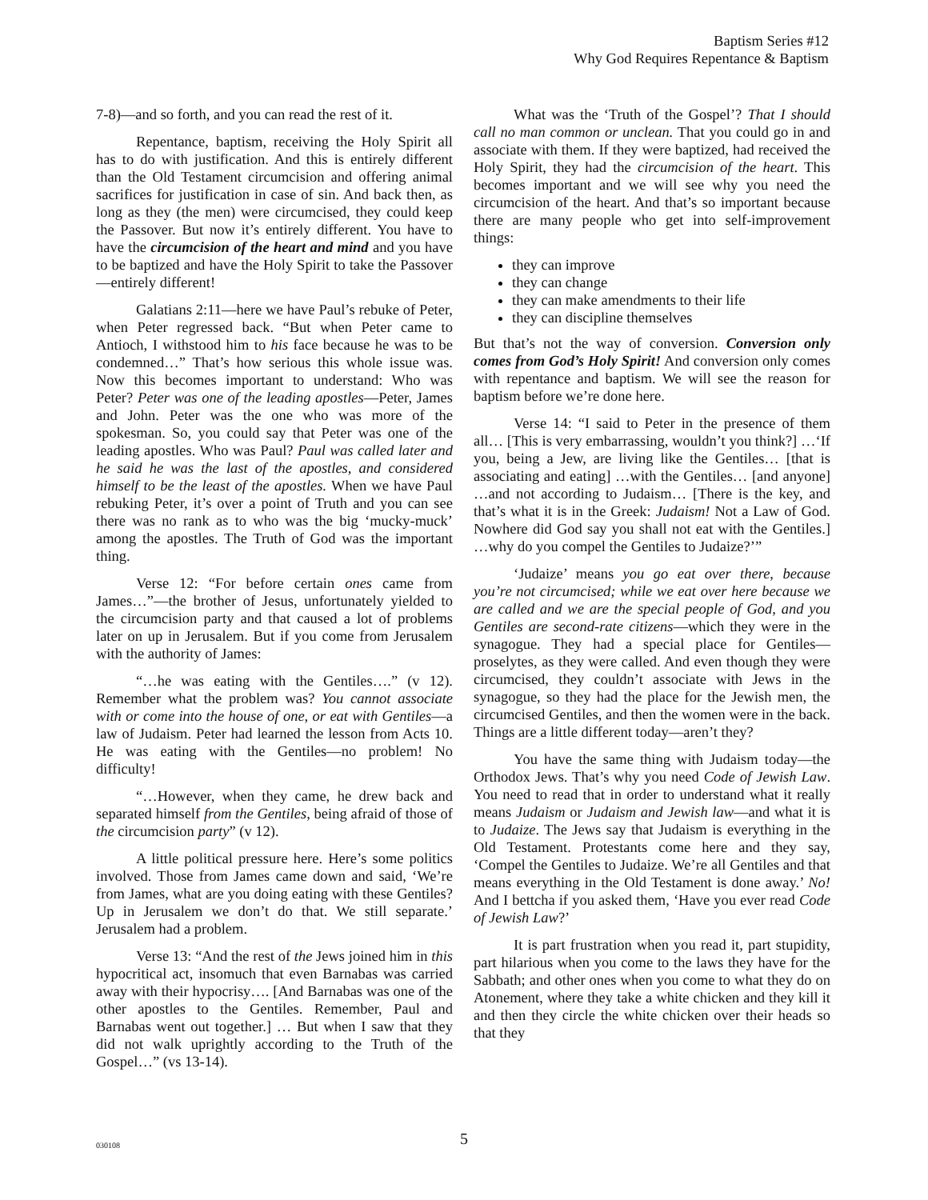Baptism Series #12
Why God Requires Repentance & Baptism
7-8)—and so forth, and you can read the rest of it.
Repentance, baptism, receiving the Holy Spirit all has to do with justification. And this is entirely different than the Old Testament circumcision and offering animal sacrifices for justification in case of sin. And back then, as long as they (the men) were circumcised, they could keep the Passover. But now it’s entirely different. You have to have the circumcision of the heart and mind and you have to be baptized and have the Holy Spirit to take the Passover—entirely different!
Galatians 2:11—here we have Paul’s rebuke of Peter, when Peter regressed back. “But when Peter came to Antioch, I withstood him to his face because he was to be condemned…” That’s how serious this whole issue was. Now this becomes important to understand: Who was Peter? Peter was one of the leading apostles—Peter, James and John. Peter was the one who was more of the spokesman. So, you could say that Peter was one of the leading apostles. Who was Paul? Paul was called later and he said he was the last of the apostles, and considered himself to be the least of the apostles. When we have Paul rebuking Peter, it’s over a point of Truth and you can see there was no rank as to who was the big ‘mucky-muck’ among the apostles. The Truth of God was the important thing.
Verse 12: “For before certain ones came from James…”—the brother of Jesus, unfortunately yielded to the circumcision party and that caused a lot of problems later on up in Jerusalem. But if you come from Jerusalem with the authority of James:
“…he was eating with the Gentiles….” (v 12). Remember what the problem was? You cannot associate with or come into the house of one, or eat with Gentiles—a law of Judaism. Peter had learned the lesson from Acts 10. He was eating with the Gentiles—no problem! No difficulty!
“…However, when they came, he drew back and separated himself from the Gentiles, being afraid of those of the circumcision party” (v 12).
A little political pressure here. Here’s some politics involved. Those from James came down and said, ‘We’re from James, what are you doing eating with these Gentiles? Up in Jerusalem we don’t do that. We still separate.’ Jerusalem had a problem.
Verse 13: “And the rest of the Jews joined him in this hypocritical act, insomuch that even Barnabas was carried away with their hypocrisy…. [And Barnabas was one of the other apostles to the Gentiles. Remember, Paul and Barnabas went out together.] … But when I saw that they did not walk uprightly according to the Truth of the Gospel…” (vs 13-14).
What was the ‘Truth of the Gospel’? That I should call no man common or unclean. That you could go in and associate with them. If they were baptized, had received the Holy Spirit, they had the circumcision of the heart. This becomes important and we will see why you need the circumcision of the heart. And that’s so important because there are many people who get into self-improvement things:
they can improve
they can change
they can make amendments to their life
they can discipline themselves
But that’s not the way of conversion. Conversion only comes from God’s Holy Spirit! And conversion only comes with repentance and baptism. We will see the reason for baptism before we’re done here.
Verse 14: “I said to Peter in the presence of them all… [This is very embarrassing, wouldn’t you think?] …‘If you, being a Jew, are living like the Gentiles… [that is associating and eating] …with the Gentiles… [and anyone] …and not according to Judaism… [There is the key, and that’s what it is in the Greek: Judaism! Not a Law of God. Nowhere did God say you shall not eat with the Gentiles.] …why do you compel the Gentiles to Judaize?’”
‘Judaize’ means you go eat over there, because you’re not circumcised; while we eat over here because we are called and we are the special people of God, and you Gentiles are second-rate citizens—which they were in the synagogue. They had a special place for Gentiles—proselytes, as they were called. And even though they were circumcised, they couldn’t associate with Jews in the synagogue, so they had the place for the Jewish men, the circumcised Gentiles, and then the women were in the back. Things are a little different today—aren’t they?
You have the same thing with Judaism today—the Orthodox Jews. That’s why you need Code of Jewish Law. You need to read that in order to understand what it really means Judaism or Judaism and Jewish law—and what it is to Judaize. The Jews say that Judaism is everything in the Old Testament. Protestants come here and they say, ‘Compel the Gentiles to Judaize. We’re all Gentiles and that means everything in the Old Testament is done away.’ No! And I bettcha if you asked them, ‘Have you ever read Code of Jewish Law?’
It is part frustration when you read it, part stupidity, part hilarious when you come to the laws they have for the Sabbath; and other ones when you come to what they do on Atonement, where they take a white chicken and they kill it and then they circle the white chicken over their heads so that they
030108 5